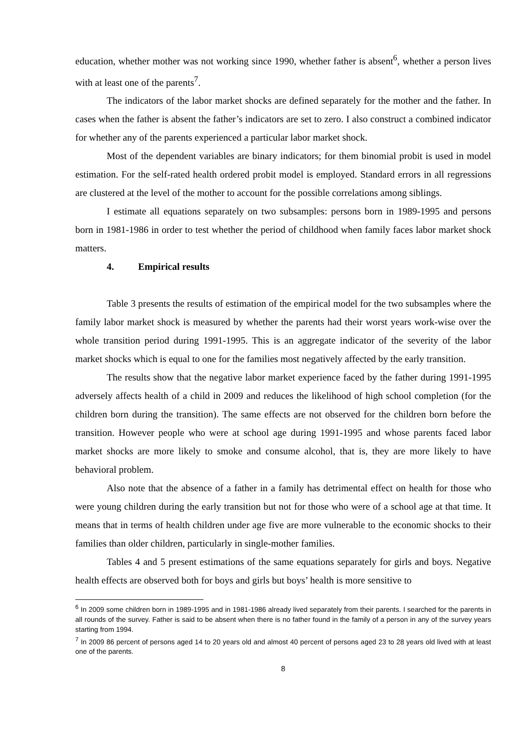education, whether mother was not working since 1990, whether father is absent<sup>6</sup>, whether a person lives with at least one of the parents<sup>7</sup>.
The indicators of the labor market shocks are defined separately for the mother and the father. In cases when the father is absent the father’s indicators are set to zero. I also construct a combined indicator for whether any of the parents experienced a particular labor market shock.
Most of the dependent variables are binary indicators; for them binomial probit is used in model estimation. For the self-rated health ordered probit model is employed. Standard errors in all regressions are clustered at the level of the mother to account for the possible correlations among siblings.
I estimate all equations separately on two subsamples: persons born in 1989-1995 and persons born in 1981-1986 in order to test whether the period of childhood when family faces labor market shock matters.
4. Empirical results
Table 3 presents the results of estimation of the empirical model for the two subsamples where the family labor market shock is measured by whether the parents had their worst years work-wise over the whole transition period during 1991-1995. This is an aggregate indicator of the severity of the labor market shocks which is equal to one for the families most negatively affected by the early transition.
The results show that the negative labor market experience faced by the father during 1991-1995 adversely affects health of a child in 2009 and reduces the likelihood of high school completion (for the children born during the transition). The same effects are not observed for the children born before the transition. However people who were at school age during 1991-1995 and whose parents faced labor market shocks are more likely to smoke and consume alcohol, that is, they are more likely to have behavioral problem.
Also note that the absence of a father in a family has detrimental effect on health for those who were young children during the early transition but not for those who were of a school age at that time. It means that in terms of health children under age five are more vulnerable to the economic shocks to their families than older children, particularly in single-mother families.
Tables 4 and 5 present estimations of the same equations separately for girls and boys. Negative health effects are observed both for boys and girls but boys’ health is more sensitive to
<sup>6</sup> In 2009 some children born in 1989-1995 and in 1981-1986 already lived separately from their parents. I searched for the parents in all rounds of the survey. Father is said to be absent when there is no father found in the family of a person in any of the survey years starting from 1994.
<sup>7</sup> In 2009 86 percent of persons aged 14 to 20 years old and almost 40 percent of persons aged 23 to 28 years old lived with at least one of the parents.
8